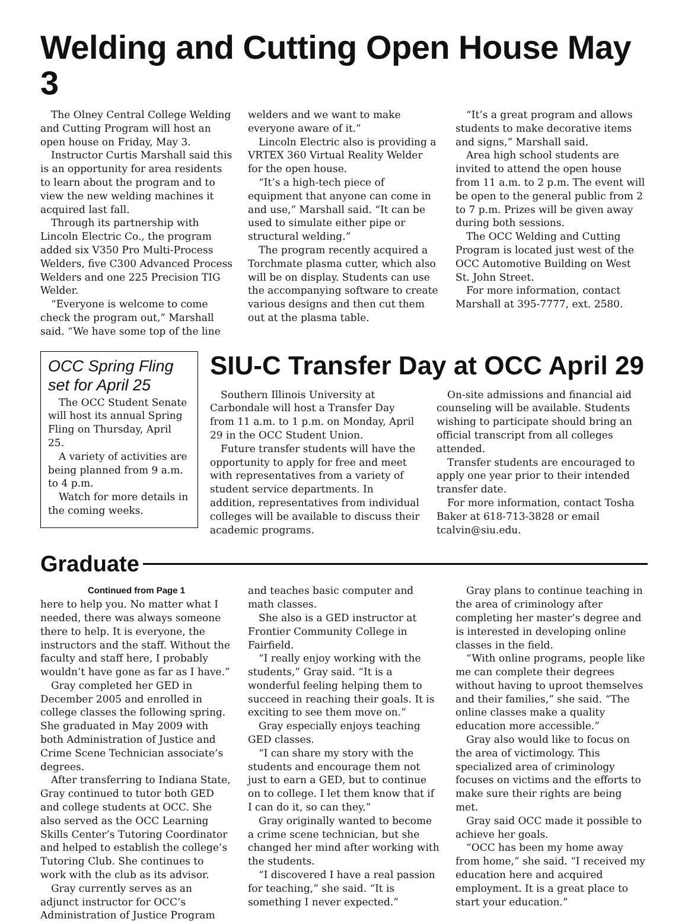Welding and Cutting Open House May 3
The Olney Central College Welding and Cutting Program will host an open house on Friday, May 3.
Instructor Curtis Marshall said this is an opportunity for area residents to learn about the program and to view the new welding machines it acquired last fall.
Through its partnership with Lincoln Electric Co., the program added six V350 Pro Multi-Process Welders, five C300 Advanced Process Welders and one 225 Precision TIG Welder.
“Everyone is welcome to come check the program out,” Marshall said. “We have some top of the line welders and we want to make everyone aware of it.”
Lincoln Electric also is providing a VRTEX 360 Virtual Reality Welder for the open house.
“It’s a high-tech piece of equipment that anyone can come in and use,” Marshall said. “It can be used to simulate either pipe or structural welding.”
The program recently acquired a Torchmate plasma cutter, which also will be on display. Students can use the accompanying software to create various designs and then cut them out at the plasma table.
“It’s a great program and allows students to make decorative items and signs,” Marshall said.
Area high school students are invited to attend the open house from 11 a.m. to 2 p.m. The event will be open to the general public from 2 to 7 p.m. Prizes will be given away during both sessions.
The OCC Welding and Cutting Program is located just west of the OCC Automotive Building on West St. John Street.
For more information, contact Marshall at 395-7777, ext. 2580.
OCC Spring Fling set for April 25
The OCC Student Senate will host its annual Spring Fling on Thursday, April 25.
A variety of activities are being planned from 9 a.m. to 4 p.m.
Watch for more details in the coming weeks.
SIU-C Transfer Day at OCC April 29
Southern Illinois University at Carbondale will host a Transfer Day from 11 a.m. to 1 p.m. on Monday, April 29 in the OCC Student Union.
Future transfer students will have the opportunity to apply for free and meet with representatives from a variety of student service departments. In addition, representatives from individual colleges will be available to discuss their academic programs.
On-site admissions and financial aid counseling will be available. Students wishing to participate should bring an official transcript from all colleges attended.
Transfer students are encouraged to apply one year prior to their intended transfer date.
For more information, contact Tosha Baker at 618-713-3828 or email tcalvin@siu.edu.
Graduate
Continued from Page 1
here to help you. No matter what I needed, there was always someone there to help. It is everyone, the instructors and the staff. Without the faculty and staff here, I probably wouldn’t have gone as far as I have.”
Gray completed her GED in December 2005 and enrolled in college classes the following spring. She graduated in May 2009 with both Administration of Justice and Crime Scene Technician associate’s degrees.
After transferring to Indiana State, Gray continued to tutor both GED and college students at OCC. She also served as the OCC Learning Skills Center’s Tutoring Coordinator and helped to establish the college’s Tutoring Club. She continues to work with the club as its advisor.
Gray currently serves as an adjunct instructor for OCC’s Administration of Justice Program and teaches basic computer and math classes.
She also is a GED instructor at Frontier Community College in Fairfield.
“I really enjoy working with the students,” Gray said. “It is a wonderful feeling helping them to succeed in reaching their goals. It is exciting to see them move on.”
Gray especially enjoys teaching GED classes.
“I can share my story with the students and encourage them not just to earn a GED, but to continue on to college. I let them know that if I can do it, so can they.”
Gray originally wanted to become a crime scene technician, but she changed her mind after working with the students.
“I discovered I have a real passion for teaching,” she said. “It is something I never expected.”
Gray plans to continue teaching in the area of criminology after completing her master’s degree and is interested in developing online classes in the field.
“With online programs, people like me can complete their degrees without having to uproot themselves and their families,” she said. “The online classes make a quality education more accessible.”
Gray also would like to focus on the area of victimology. This specialized area of criminology focuses on victims and the efforts to make sure their rights are being met.
Gray said OCC made it possible to achieve her goals.
“OCC has been my home away from home,” she said. “I received my education here and acquired employment. It is a great place to start your education.”